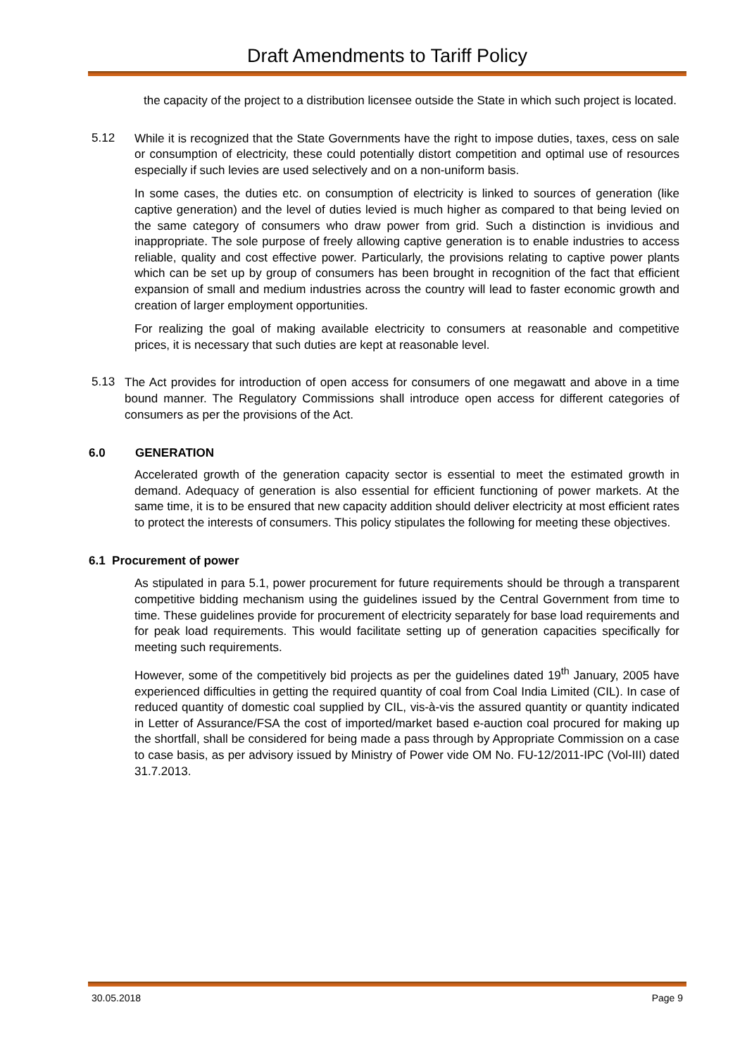Draft Amendments to Tariff Policy
the capacity of the project to a distribution licensee outside the State in which such project is located.
5.12
While it is recognized that the State Governments have the right to impose duties, taxes, cess on sale or consumption of electricity, these could potentially distort competition and optimal use of resources especially if such levies are used selectively and on a non-uniform basis.
In some cases, the duties etc. on consumption of electricity is linked to sources of generation (like captive generation) and the level of duties levied is much higher as compared to that being levied on the same category of consumers who draw power from grid. Such a distinction is invidious and inappropriate. The sole purpose of freely allowing captive generation is to enable industries to access reliable, quality and cost effective power. Particularly, the provisions relating to captive power plants which can be set up by group of consumers has been brought in recognition of the fact that efficient expansion of small and medium industries across the country will lead to faster economic growth and creation of larger employment opportunities.
For realizing the goal of making available electricity to consumers at reasonable and competitive prices, it is necessary that such duties are kept at reasonable level.
5.13
The Act provides for introduction of open access for consumers of one megawatt and above in a time bound manner. The Regulatory Commissions shall introduce open access for different categories of consumers as per the provisions of the Act.
6.0 GENERATION
Accelerated growth of the generation capacity sector is essential to meet the estimated growth in demand. Adequacy of generation is also essential for efficient functioning of power markets. At the same time, it is to be ensured that new capacity addition should deliver electricity at most efficient rates to protect the interests of consumers. This policy stipulates the following for meeting these objectives.
6.1 Procurement of power
As stipulated in para 5.1, power procurement for future requirements should be through a transparent competitive bidding mechanism using the guidelines issued by the Central Government from time to time. These guidelines provide for procurement of electricity separately for base load requirements and for peak load requirements. This would facilitate setting up of generation capacities specifically for meeting such requirements.
However, some of the competitively bid projects as per the guidelines dated 19<sup>th</sup> January, 2005 have experienced difficulties in getting the required quantity of coal from Coal India Limited (CIL). In case of reduced quantity of domestic coal supplied by CIL, vis-à-vis the assured quantity or quantity indicated in Letter of Assurance/FSA the cost of imported/market based e-auction coal procured for making up the shortfall, shall be considered for being made a pass through by Appropriate Commission on a case to case basis, as per advisory issued by Ministry of Power vide OM No. FU-12/2011-IPC (Vol-III) dated 31.7.2013.
30.05.2018 Page 9